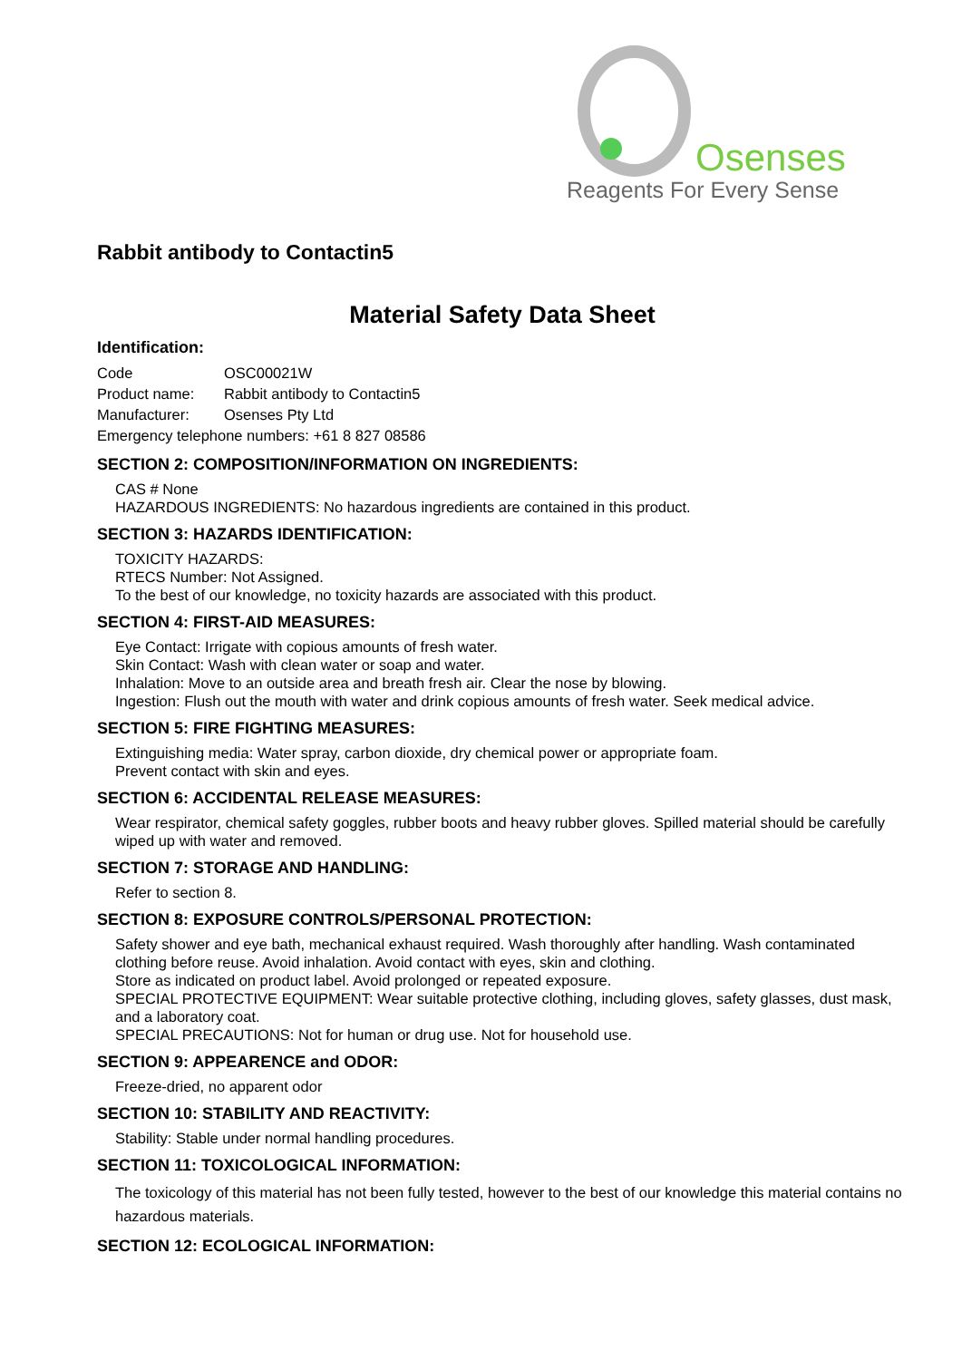Osenses
Reagents For Every Sense
Rabbit antibody to Contactin5
Material Safety Data Sheet
Identification:
| Code | OSC00021W |
| Product name: | Rabbit antibody to Contactin5 |
| Manufacturer: | Osenses Pty Ltd |
| Emergency telephone numbers: +61 8 827 08586 | |
SECTION 2: COMPOSITION/INFORMATION ON INGREDIENTS:
CAS # None
HAZARDOUS INGREDIENTS: No hazardous ingredients are contained in this product.
SECTION 3: HAZARDS IDENTIFICATION:
TOXICITY HAZARDS:
RTECS Number: Not Assigned.
To the best of our knowledge, no toxicity hazards are associated with this product.
SECTION 4: FIRST-AID MEASURES:
Eye Contact: Irrigate with copious amounts of fresh water.
Skin Contact: Wash with clean water or soap and water.
Inhalation: Move to an outside area and breath fresh air. Clear the nose by blowing.
Ingestion: Flush out the mouth with water and drink copious amounts of fresh water. Seek medical advice.
SECTION 5: FIRE FIGHTING MEASURES:
Extinguishing media: Water spray, carbon dioxide, dry chemical power or appropriate foam.
Prevent contact with skin and eyes.
SECTION 6: ACCIDENTAL RELEASE MEASURES:
Wear respirator, chemical safety goggles, rubber boots and heavy rubber gloves. Spilled material should be carefully wiped up with water and removed.
SECTION 7: STORAGE AND HANDLING:
Refer to section 8.
SECTION 8: EXPOSURE CONTROLS/PERSONAL PROTECTION:
Safety shower and eye bath, mechanical exhaust required. Wash thoroughly after handling. Wash contaminated clothing before reuse. Avoid inhalation. Avoid contact with eyes, skin and clothing.
Store as indicated on product label. Avoid prolonged or repeated exposure.
SPECIAL PROTECTIVE EQUIPMENT: Wear suitable protective clothing, including gloves, safety glasses, dust mask, and a laboratory coat.
SPECIAL PRECAUTIONS: Not for human or drug use. Not for household use.
SECTION 9: APPEARENCE and ODOR:
Freeze-dried, no apparent odor
SECTION 10: STABILITY AND REACTIVITY:
Stability: Stable under normal handling procedures.
SECTION 11: TOXICOLOGICAL INFORMATION:
The toxicology of this material has not been fully tested, however to the best of our knowledge this material contains no hazardous materials.
SECTION 12: ECOLOGICAL INFORMATION: